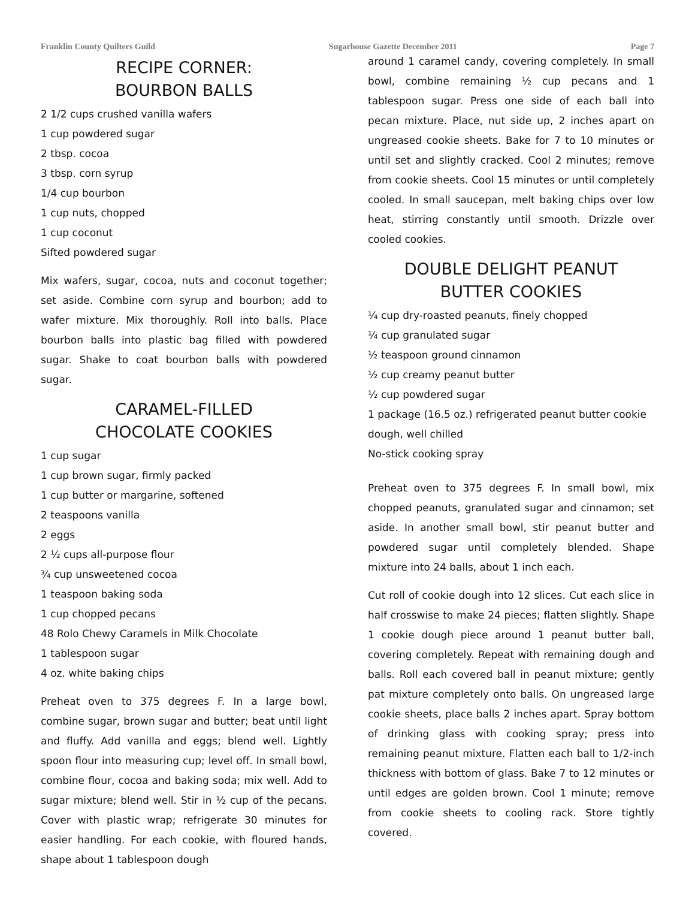Franklin County Quilters Guild Sugarhouse Gazette December 2011 Page 7
RECIPE CORNER:
BOURBON BALLS
2 1/2 cups crushed vanilla wafers
1 cup powdered sugar
2 tbsp. cocoa
3 tbsp. corn syrup
1/4 cup bourbon
1 cup nuts, chopped
1 cup coconut
Sifted powdered sugar
Mix wafers, sugar, cocoa, nuts and coconut together; set aside. Combine corn syrup and bourbon; add to wafer mixture. Mix thoroughly. Roll into balls. Place bourbon balls into plastic bag filled with powdered sugar. Shake to coat bourbon balls with powdered sugar.
CARAMEL-FILLED
CHOCOLATE COOKIES
1 cup sugar
1 cup brown sugar, firmly packed
1 cup butter or margarine, softened
2 teaspoons vanilla
2 eggs
2 ½ cups all-purpose flour
¾ cup unsweetened cocoa
1 teaspoon baking soda
1 cup chopped pecans
48 Rolo Chewy Caramels in Milk Chocolate
1 tablespoon sugar
4 oz. white baking chips
Preheat oven to 375 degrees F. In a large bowl, combine sugar, brown sugar and butter; beat until light and fluffy. Add vanilla and eggs; blend well. Lightly spoon flour into measuring cup; level off. In small bowl, combine flour, cocoa and baking soda; mix well. Add to sugar mixture; blend well. Stir in ½ cup of the pecans. Cover with plastic wrap; refrigerate 30 minutes for easier handling. For each cookie, with floured hands, shape about 1 tablespoon dough
around 1 caramel candy, covering completely. In small bowl, combine remaining ½ cup pecans and 1 tablespoon sugar. Press one side of each ball into pecan mixture. Place, nut side up, 2 inches apart on ungreased cookie sheets. Bake for 7 to 10 minutes or until set and slightly cracked. Cool 2 minutes; remove from cookie sheets. Cool 15 minutes or until completely cooled. In small saucepan, melt baking chips over low heat, stirring constantly until smooth. Drizzle over cooled cookies.
DOUBLE DELIGHT PEANUT
BUTTER COOKIES
¼ cup dry-roasted peanuts, finely chopped
¼ cup granulated sugar
½ teaspoon ground cinnamon
½ cup creamy peanut butter
½ cup powdered sugar
1 package (16.5 oz.) refrigerated peanut butter cookie dough, well chilled
No-stick cooking spray
Preheat oven to 375 degrees F. In small bowl, mix chopped peanuts, granulated sugar and cinnamon; set aside. In another small bowl, stir peanut butter and powdered sugar until completely blended. Shape mixture into 24 balls, about 1 inch each.
Cut roll of cookie dough into 12 slices. Cut each slice in half crosswise to make 24 pieces; flatten slightly. Shape 1 cookie dough piece around 1 peanut butter ball, covering completely. Repeat with remaining dough and balls. Roll each covered ball in peanut mixture; gently pat mixture completely onto balls. On ungreased large cookie sheets, place balls 2 inches apart. Spray bottom of drinking glass with cooking spray; press into remaining peanut mixture. Flatten each ball to 1/2-inch thickness with bottom of glass. Bake 7 to 12 minutes or until edges are golden brown. Cool 1 minute; remove from cookie sheets to cooling rack. Store tightly covered.